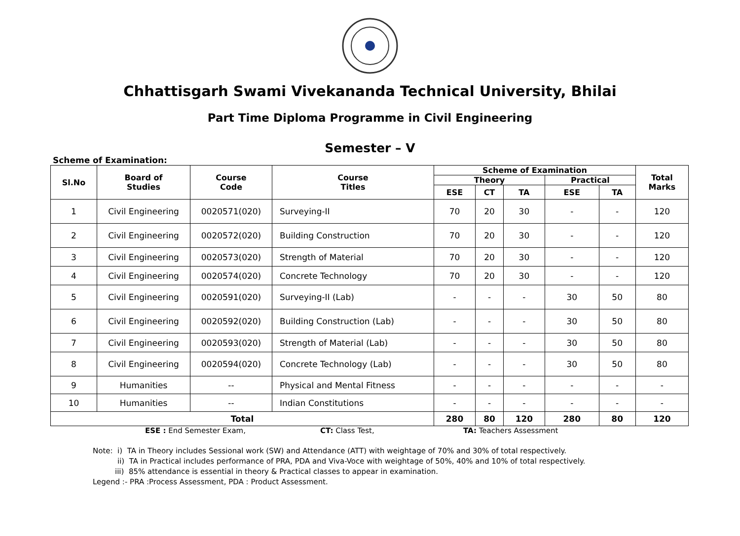Chhattisgarh Swami Vivekananda Technical University, Bhilai
Part Time Diploma Programme in Civil Engineering
Semester – V
Scheme of Examination:
| Sl.No | Board of Studies | Course Code | Course Titles | Scheme of Examination | | | | | Total Marks |
| --- | --- | --- | --- | --- | --- | --- | --- | --- | --- |
| | | | | Theory | | | Practical | | |
| | | | | ESE | CT | TA | ESE | TA | |
| 1 | Civil Engineering | 0020571(020) | Surveying-II | 70 | 20 | 30 | - | - | 120 |
| 2 | Civil Engineering | 0020572(020) | Building Construction | 70 | 20 | 30 | - | - | 120 |
| 3 | Civil Engineering | 0020573(020) | Strength of Material | 70 | 20 | 30 | - | - | 120 |
| 4 | Civil Engineering | 0020574(020) | Concrete Technology | 70 | 20 | 30 | - | - | 120 |
| 5 | Civil Engineering | 0020591(020) | Surveying-II (Lab) | - | - | - | 30 | 50 | 80 |
| 6 | Civil Engineering | 0020592(020) | Building Construction (Lab) | - | - | - | 30 | 50 | 80 |
| 7 | Civil Engineering | 0020593(020) | Strength of Material (Lab) | - | - | - | 30 | 50 | 80 |
| 8 | Civil Engineering | 0020594(020) | Concrete Technology (Lab) | - | - | - | 30 | 50 | 80 |
| 9 | Humanities | -- | Physical and Mental Fitness | - | - | - | - | - | - |
| 10 | Humanities | -- | Indian Constitutions | - | - | - | - | - | - |
| Total | | | | 280 | 80 | 120 | 280 | 80 | 120 |
ESE : End Semester Exam, CT: Class Test, TA: Teachers Assessment
Note: i) TA in Theory includes Sessional work (SW) and Attendance (ATT) with weightage of 70% and 30% of total respectively.
ii) TA in Practical includes performance of PRA, PDA and Viva-Voce with weightage of 50%, 40% and 10% of total respectively.
iii) 85% attendance is essential in theory & Practical classes to appear in examination.
Legend :- PRA :Process Assessment, PDA : Product Assessment.